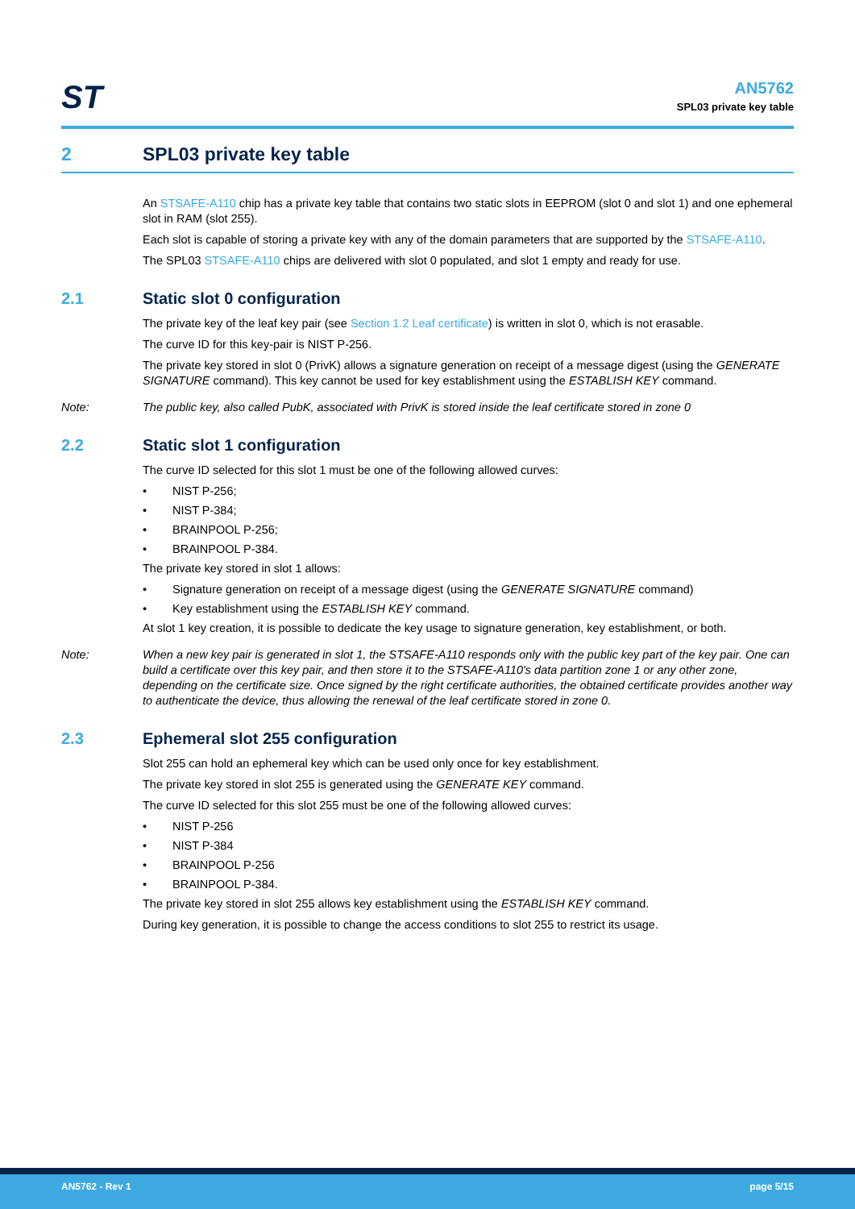ST
AN5762
SPL03 private key table
2 SPL03 private key table
An STSAFE-A110 chip has a private key table that contains two static slots in EEPROM (slot 0 and slot 1) and one ephemeral slot in RAM (slot 255).
Each slot is capable of storing a private key with any of the domain parameters that are supported by the STSAFE-A110.
The SPL03 STSAFE-A110 chips are delivered with slot 0 populated, and slot 1 empty and ready for use.
2.1 Static slot 0 configuration
The private key of the leaf key pair (see Section 1.2 Leaf certificate) is written in slot 0, which is not erasable.
The curve ID for this key-pair is NIST P-256.
The private key stored in slot 0 (PrivK) allows a signature generation on receipt of a message digest (using the GENERATE SIGNATURE command). This key cannot be used for key establishment using the ESTABLISH KEY command.
Note: The public key, also called PubK, associated with PrivK is stored inside the leaf certificate stored in zone 0
2.2 Static slot 1 configuration
The curve ID selected for this slot 1 must be one of the following allowed curves:
NIST P-256;
NIST P-384;
BRAINPOOL P-256;
BRAINPOOL P-384.
The private key stored in slot 1 allows:
Signature generation on receipt of a message digest (using the GENERATE SIGNATURE command)
Key establishment using the ESTABLISH KEY command.
At slot 1 key creation, it is possible to dedicate the key usage to signature generation, key establishment, or both.
Note: When a new key pair is generated in slot 1, the STSAFE-A110 responds only with the public key part of the key pair. One can build a certificate over this key pair, and then store it to the STSAFE-A110's data partition zone 1 or any other zone, depending on the certificate size. Once signed by the right certificate authorities, the obtained certificate provides another way to authenticate the device, thus allowing the renewal of the leaf certificate stored in zone 0.
2.3 Ephemeral slot 255 configuration
Slot 255 can hold an ephemeral key which can be used only once for key establishment.
The private key stored in slot 255 is generated using the GENERATE KEY command.
The curve ID selected for this slot 255 must be one of the following allowed curves:
NIST P-256
NIST P-384
BRAINPOOL P-256
BRAINPOOL P-384.
The private key stored in slot 255 allows key establishment using the ESTABLISH KEY command.
During key generation, it is possible to change the access conditions to slot 255 to restrict its usage.
AN5762 - Rev 1 page 5/15